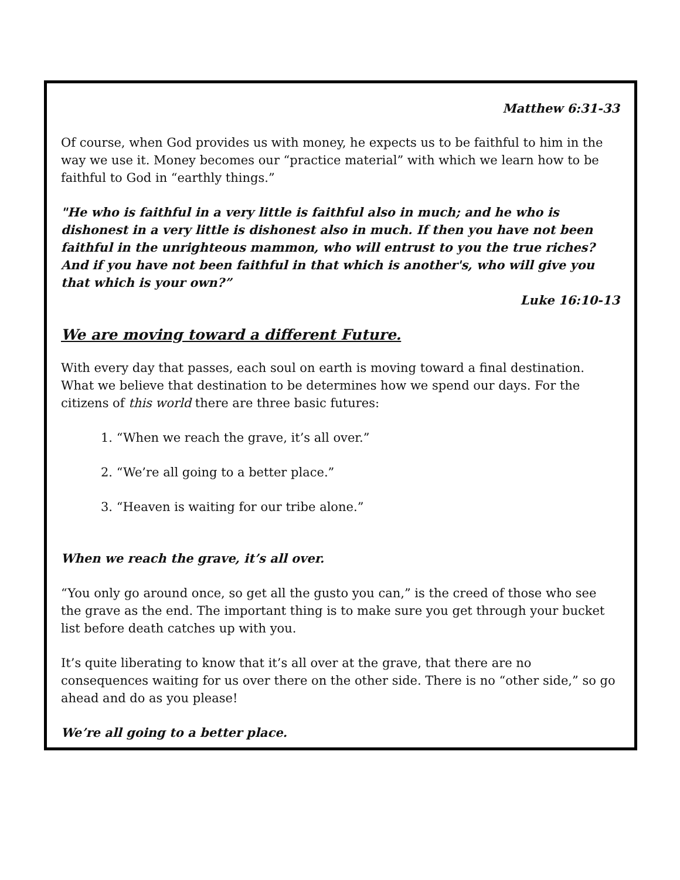Matthew 6:31-33
Of course, when God provides us with money, he expects us to be faithful to him in the way we use it. Money becomes our “practice material” with which we learn how to be faithful to God in “earthly things.”
"He who is faithful in a very little is faithful also in much; and he who is dishonest in a very little is dishonest also in much. If then you have not been faithful in the unrighteous mammon, who will entrust to you the true riches? And if you have not been faithful in that which is another's, who will give you that which is your own?”
Luke 16:10-13
We are moving toward a different Future.
With every day that passes, each soul on earth is moving toward a final destination. What we believe that destination to be determines how we spend our days. For the citizens of this world there are three basic futures:
1. “When we reach the grave, it’s all over.”
2. “We’re all going to a better place.”
3. “Heaven is waiting for our tribe alone.”
When we reach the grave, it’s all over.
“You only go around once, so get all the gusto you can,” is the creed of those who see the grave as the end. The important thing is to make sure you get through your bucket list before death catches up with you.
It’s quite liberating to know that it’s all over at the grave, that there are no consequences waiting for us over there on the other side. There is no “other side,” so go ahead and do as you please!
We’re all going to a better place.